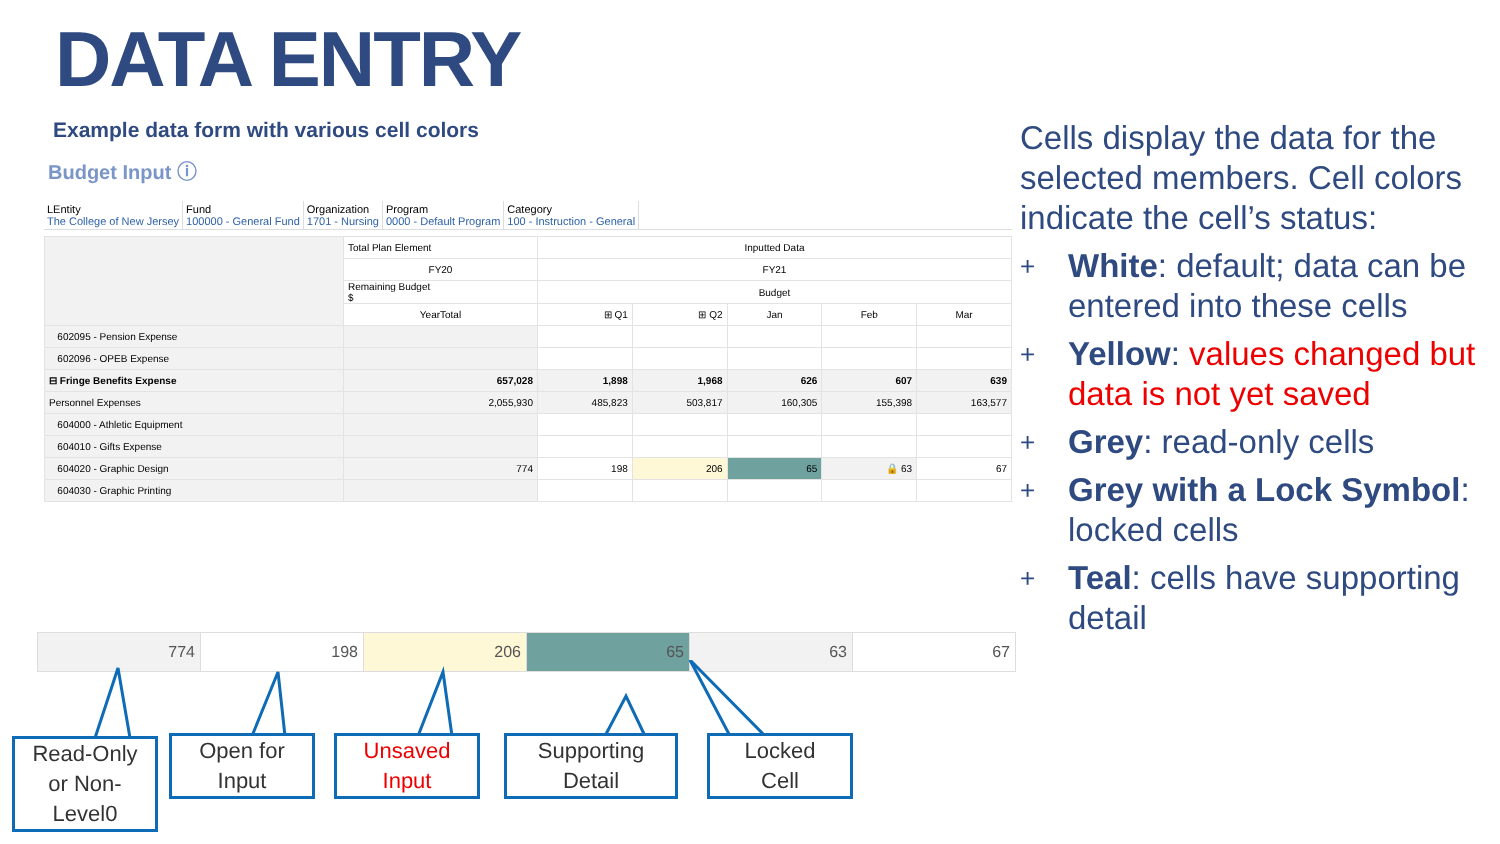DATA ENTRY
Example data form with various cell colors
Budget Input ⓘ
LEntity
The College of New Jersey
Fund
100000 - General Fund
Organization
1701 - Nursing
Program
0000 - Default Program
Category
100 - Instruction - General
| | Total Plan Element | Inputted Data | | | | |
| | FY20 | FY21 | | | | |
| | Remaining Budget $ | Budget | | | | |
| | YearTotal | ⊞ Q1 | ⊞ Q2 | Jan | Feb | Mar |
| 602095 - Pension Expense | | | | | | |
| 602096 - OPEB Expense | | | | | | |
| ⊟ Fringe Benefits Expense | 657,028 | 1,898 | 1,968 | 626 | 607 | 639 |
| Personnel Expenses | 2,055,930 | 485,823 | 503,817 | 160,305 | 155,398 | 163,577 |
| 604000 - Athletic Equipment | | | | | | |
| 604010 - Gifts Expense | | | | | | |
| 604020 - Graphic Design | 774 | 198 | 206 | 65 | 🔒 63 | 67 |
| 604030 - Graphic Printing | | | | | | |
| 774 | 198 | 206 | 65 | 63 | 67 |
Read-Only
or Non-
Level0
Open for
Input
Unsaved
Input
Supporting
Detail
Locked
Cell
Cells display the data for the selected members. Cell colors indicate the cell’s status:
+ White: default; data can be entered into these cells
+ Yellow: values changed but data is not yet saved
+ Grey: read-only cells
+ Grey with a Lock Symbol: locked cells
+ Teal: cells have supporting detail